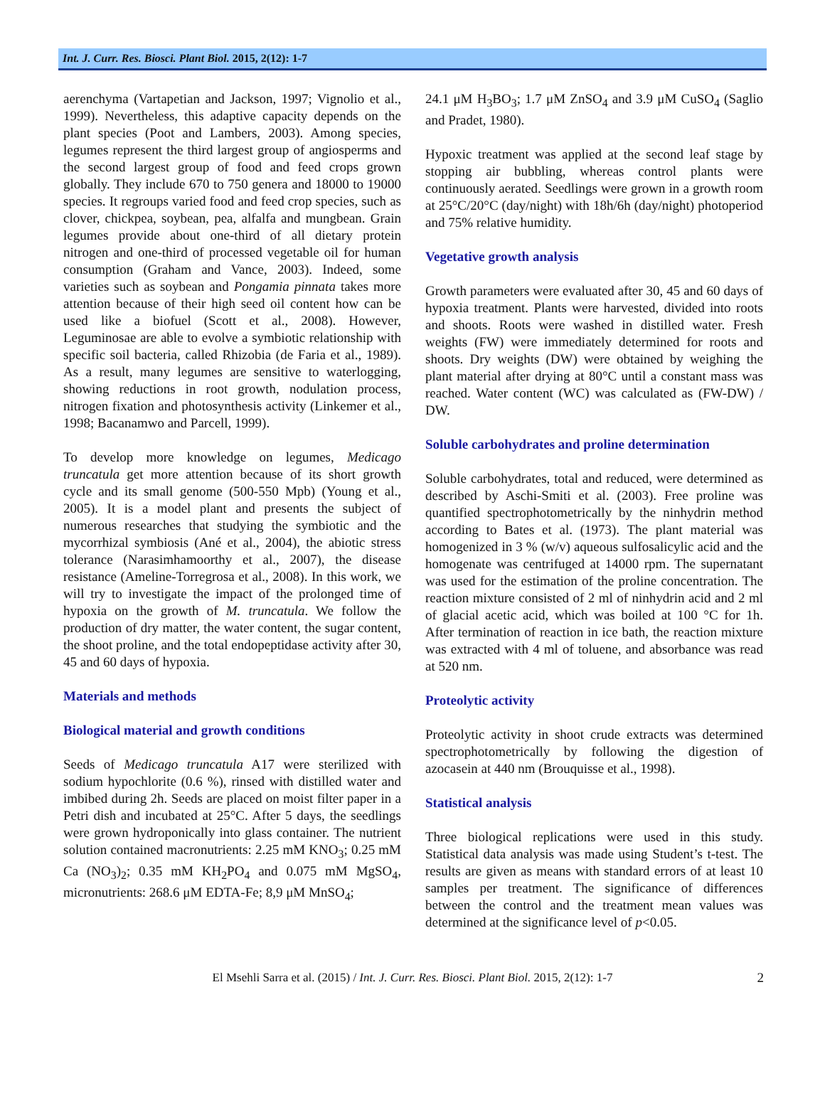Int. J. Curr. Res. Biosci. Plant Biol. 2015, 2(12): 1-7
aerenchyma (Vartapetian and Jackson, 1997; Vignolio et al., 1999). Nevertheless, this adaptive capacity depends on the plant species (Poot and Lambers, 2003). Among species, legumes represent the third largest group of angiosperms and the second largest group of food and feed crops grown globally. They include 670 to 750 genera and 18000 to 19000 species. It regroups varied food and feed crop species, such as clover, chickpea, soybean, pea, alfalfa and mungbean. Grain legumes provide about one-third of all dietary protein nitrogen and one-third of processed vegetable oil for human consumption (Graham and Vance, 2003). Indeed, some varieties such as soybean and Pongamia pinnata takes more attention because of their high seed oil content how can be used like a biofuel (Scott et al., 2008). However, Leguminosae are able to evolve a symbiotic relationship with specific soil bacteria, called Rhizobia (de Faria et al., 1989). As a result, many legumes are sensitive to waterlogging, showing reductions in root growth, nodulation process, nitrogen fixation and photosynthesis activity (Linkemer et al., 1998; Bacanamwo and Parcell, 1999).
To develop more knowledge on legumes, Medicago truncatula get more attention because of its short growth cycle and its small genome (500-550 Mpb) (Young et al., 2005). It is a model plant and presents the subject of numerous researches that studying the symbiotic and the mycorrhizal symbiosis (Ané et al., 2004), the abiotic stress tolerance (Narasimhamoorthy et al., 2007), the disease resistance (Ameline-Torregrosa et al., 2008). In this work, we will try to investigate the impact of the prolonged time of hypoxia on the growth of M. truncatula. We follow the production of dry matter, the water content, the sugar content, the shoot proline, and the total endopeptidase activity after 30, 45 and 60 days of hypoxia.
Materials and methods
Biological material and growth conditions
Seeds of Medicago truncatula A17 were sterilized with sodium hypochlorite (0.6 %), rinsed with distilled water and imbibed during 2h. Seeds are placed on moist filter paper in a Petri dish and incubated at 25°C. After 5 days, the seedlings were grown hydroponically into glass container. The nutrient solution contained macronutrients: 2.25 mM KNO<sub>3</sub>; 0.25 mM Ca (NO<sub>3</sub>)<sub>2</sub>; 0.35 mM KH<sub>2</sub>PO<sub>4</sub> and 0.075 mM MgSO<sub>4</sub>, micronutrients: 268.6 μM EDTA-Fe; 8,9 μM MnSO<sub>4</sub>;
24.1 μM H<sub>3</sub>BO<sub>3</sub>; 1.7 μM ZnSO<sub>4</sub> and 3.9 μM CuSO<sub>4</sub> (Saglio and Pradet, 1980).
Hypoxic treatment was applied at the second leaf stage by stopping air bubbling, whereas control plants were continuously aerated. Seedlings were grown in a growth room at 25°C/20°C (day/night) with 18h/6h (day/night) photoperiod and 75% relative humidity.
Vegetative growth analysis
Growth parameters were evaluated after 30, 45 and 60 days of hypoxia treatment. Plants were harvested, divided into roots and shoots. Roots were washed in distilled water. Fresh weights (FW) were immediately determined for roots and shoots. Dry weights (DW) were obtained by weighing the plant material after drying at 80°C until a constant mass was reached. Water content (WC) was calculated as (FW-DW) / DW.
Soluble carbohydrates and proline determination
Soluble carbohydrates, total and reduced, were determined as described by Aschi-Smiti et al. (2003). Free proline was quantified spectrophotometrically by the ninhydrin method according to Bates et al. (1973). The plant material was homogenized in 3 % (w/v) aqueous sulfosalicylic acid and the homogenate was centrifuged at 14000 rpm. The supernatant was used for the estimation of the proline concentration. The reaction mixture consisted of 2 ml of ninhydrin acid and 2 ml of glacial acetic acid, which was boiled at 100 °C for 1h. After termination of reaction in ice bath, the reaction mixture was extracted with 4 ml of toluene, and absorbance was read at 520 nm.
Proteolytic activity
Proteolytic activity in shoot crude extracts was determined spectrophotometrically by following the digestion of azocasein at 440 nm (Brouquisse et al., 1998).
Statistical analysis
Three biological replications were used in this study. Statistical data analysis was made using Student’s t-test. The results are given as means with standard errors of at least 10 samples per treatment. The significance of differences between the control and the treatment mean values was determined at the significance level of p<0.05.
El Msehli Sarra et al. (2015) / Int. J. Curr. Res. Biosci. Plant Biol. 2015, 2(12): 1-7 2